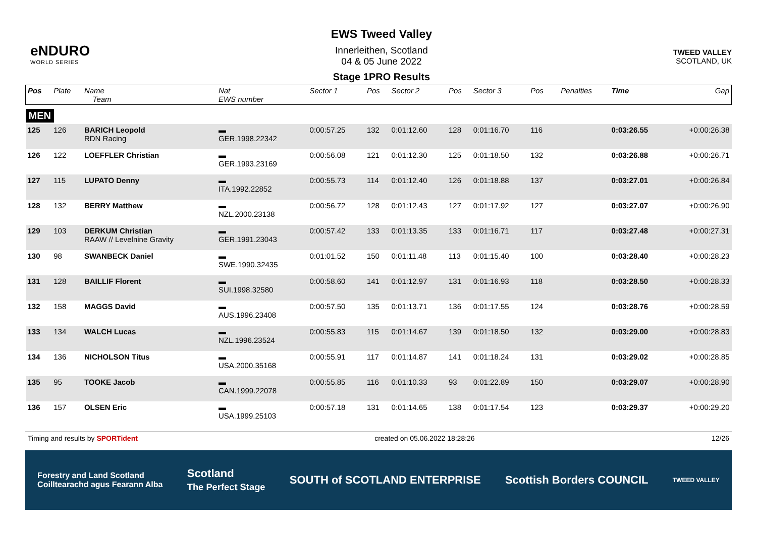eNDURO
WORLD SERIES
EWS Tweed Valley
Innerleithen, Scotland
04 & 05 June 2022
Stage 1PRO Results
TWEED VALLEY
SCOTLAND, UK
| Pos | Plate | Name Team | Nat EWS number | Sector 1 | Pos | Sector 2 | Pos | Sector 3 | Pos | | Penalties | Time | Gap |
| --- | --- | --- | --- | --- | --- | --- | --- | --- | --- | --- | --- | --- | --- |
| MEN | | | | | | | | | | | | | |
| 125 | 126 | BARICH Leopold RDN Racing | ▬ GER.1998.22342 | 0:00:57.25 | 132 | 0:01:12.60 | 128 | 0:01:16.70 | 116 | | | 0:03:26.55 | +0:00:26.38 |
| 126 | 122 | LOEFFLER Christian | ▬ GER.1993.23169 | 0:00:56.08 | 121 | 0:01:12.30 | 125 | 0:01:18.50 | 132 | | | 0:03:26.88 | +0:00:26.71 |
| 127 | 115 | LUPATO Denny | ▬ ITA.1992.22852 | 0:00:55.73 | 114 | 0:01:12.40 | 126 | 0:01:18.88 | 137 | | | 0:03:27.01 | +0:00:26.84 |
| 128 | 132 | BERRY Matthew | ▬ NZL.2000.23138 | 0:00:56.72 | 128 | 0:01:12.43 | 127 | 0:01:17.92 | 127 | | | 0:03:27.07 | +0:00:26.90 |
| 129 | 103 | DERKUM Christian RAAW // Levelnine Gravity | ▬ GER.1991.23043 | 0:00:57.42 | 133 | 0:01:13.35 | 133 | 0:01:16.71 | 117 | | | 0:03:27.48 | +0:00:27.31 |
| 130 | 98 | SWANBECK Daniel | ▬ SWE.1990.32435 | 0:01:01.52 | 150 | 0:01:11.48 | 113 | 0:01:15.40 | 100 | | | 0:03:28.40 | +0:00:28.23 |
| 131 | 128 | BAILLIF Florent | ▬ SUI.1998.32580 | 0:00:58.60 | 141 | 0:01:12.97 | 131 | 0:01:16.93 | 118 | | | 0:03:28.50 | +0:00:28.33 |
| 132 | 158 | MAGGS David | ▬ AUS.1996.23408 | 0:00:57.50 | 135 | 0:01:13.71 | 136 | 0:01:17.55 | 124 | | | 0:03:28.76 | +0:00:28.59 |
| 133 | 134 | WALCH Lucas | ▬ NZL.1996.23524 | 0:00:55.83 | 115 | 0:01:14.67 | 139 | 0:01:18.50 | 132 | | | 0:03:29.00 | +0:00:28.83 |
| 134 | 136 | NICHOLSON Titus | ▬ USA.2000.35168 | 0:00:55.91 | 117 | 0:01:14.87 | 141 | 0:01:18.24 | 131 | | | 0:03:29.02 | +0:00:28.85 |
| 135 | 95 | TOOKE Jacob | ▬ CAN.1999.22078 | 0:00:55.85 | 116 | 0:01:10.33 | 93 | 0:01:22.89 | 150 | | | 0:03:29.07 | +0:00:28.90 |
| 136 | 157 | OLSEN Eric | ▬ USA.1999.25103 | 0:00:57.18 | 131 | 0:01:14.65 | 138 | 0:01:17.54 | 123 | | | 0:03:29.37 | +0:00:29.20 |
Timing and results by SPORTident created on 05.06.2022 18:28:26 12/26
Forestry and Land Scotland
Coilltearachd agus Fearann Alba Scotland
The Perfect Stage SOUTH of SCOTLAND ENTERPRISE Scottish Borders COUNCIL TWEED VALLEY